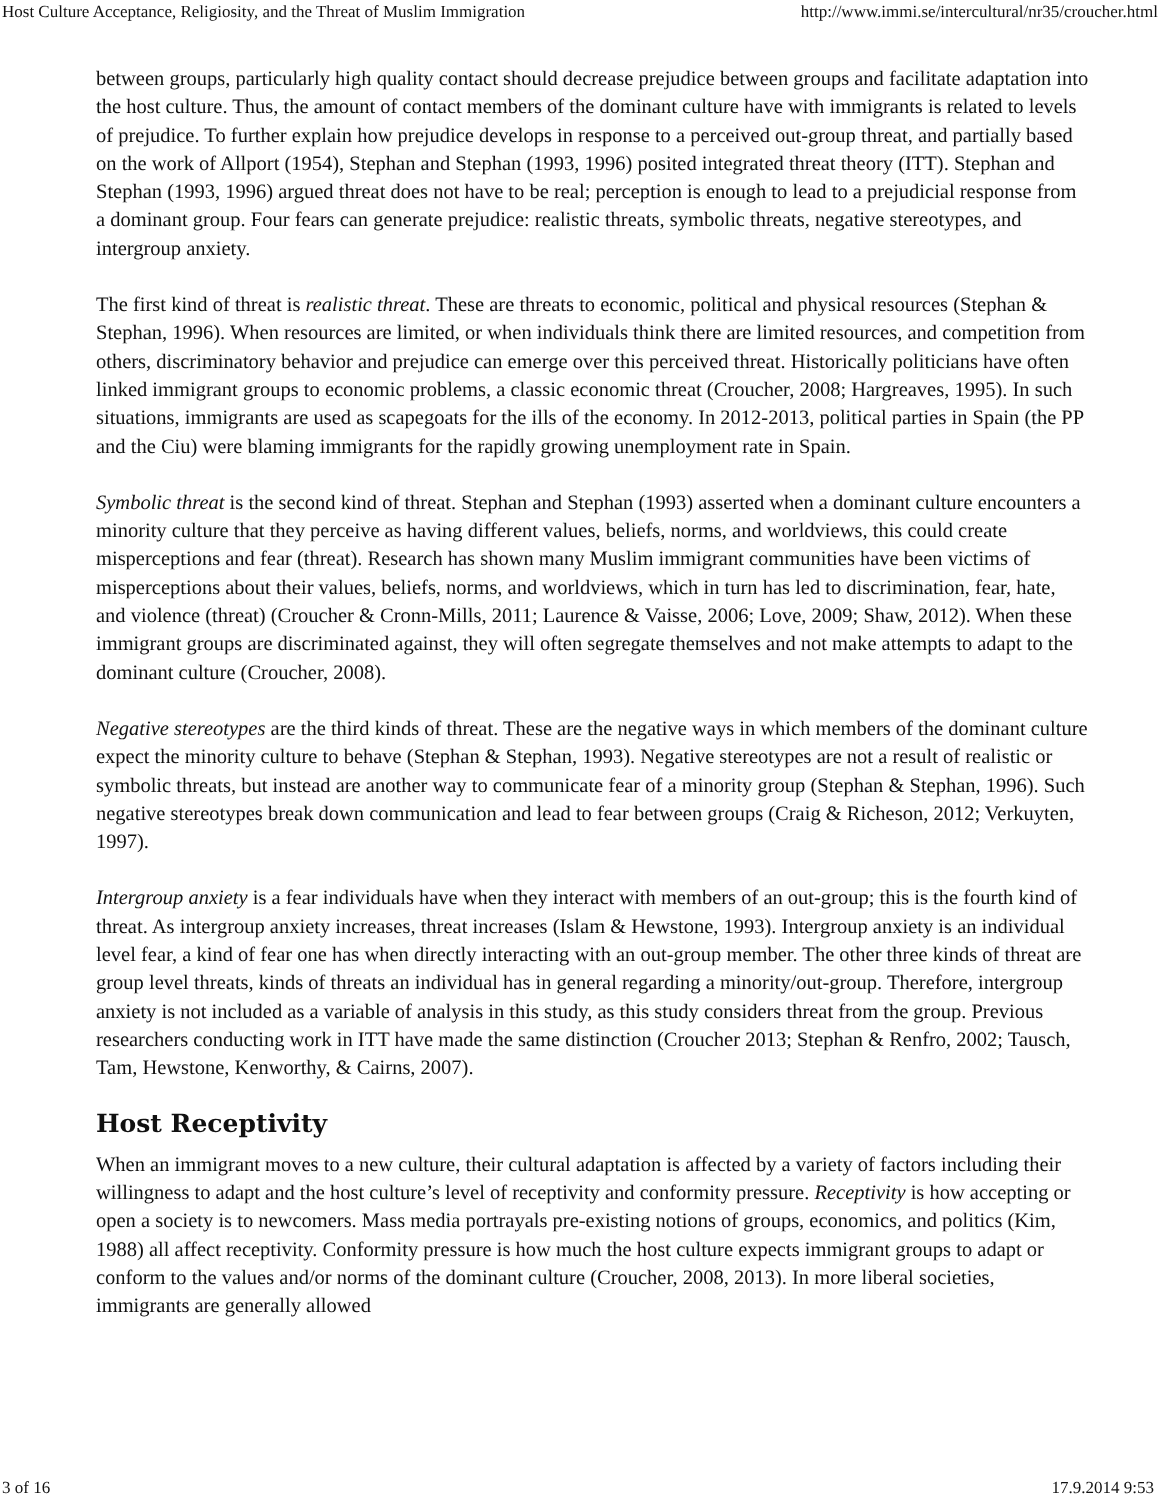Host Culture Acceptance, Religiosity, and the Threat of Muslim Immigration http://www.immi.se/intercultural/nr35/croucher.html
between groups, particularly high quality contact should decrease prejudice between groups and facilitate adaptation into the host culture. Thus, the amount of contact members of the dominant culture have with immigrants is related to levels of prejudice. To further explain how prejudice develops in response to a perceived out-group threat, and partially based on the work of Allport (1954), Stephan and Stephan (1993, 1996) posited integrated threat theory (ITT). Stephan and Stephan (1993, 1996) argued threat does not have to be real; perception is enough to lead to a prejudicial response from a dominant group. Four fears can generate prejudice: realistic threats, symbolic threats, negative stereotypes, and intergroup anxiety.
The first kind of threat is realistic threat. These are threats to economic, political and physical resources (Stephan & Stephan, 1996). When resources are limited, or when individuals think there are limited resources, and competition from others, discriminatory behavior and prejudice can emerge over this perceived threat. Historically politicians have often linked immigrant groups to economic problems, a classic economic threat (Croucher, 2008; Hargreaves, 1995). In such situations, immigrants are used as scapegoats for the ills of the economy. In 2012-2013, political parties in Spain (the PP and the Ciu) were blaming immigrants for the rapidly growing unemployment rate in Spain.
Symbolic threat is the second kind of threat. Stephan and Stephan (1993) asserted when a dominant culture encounters a minority culture that they perceive as having different values, beliefs, norms, and worldviews, this could create misperceptions and fear (threat). Research has shown many Muslim immigrant communities have been victims of misperceptions about their values, beliefs, norms, and worldviews, which in turn has led to discrimination, fear, hate, and violence (threat) (Croucher & Cronn-Mills, 2011; Laurence & Vaisse, 2006; Love, 2009; Shaw, 2012). When these immigrant groups are discriminated against, they will often segregate themselves and not make attempts to adapt to the dominant culture (Croucher, 2008).
Negative stereotypes are the third kinds of threat. These are the negative ways in which members of the dominant culture expect the minority culture to behave (Stephan & Stephan, 1993). Negative stereotypes are not a result of realistic or symbolic threats, but instead are another way to communicate fear of a minority group (Stephan & Stephan, 1996). Such negative stereotypes break down communication and lead to fear between groups (Craig & Richeson, 2012; Verkuyten, 1997).
Intergroup anxiety is a fear individuals have when they interact with members of an out-group; this is the fourth kind of threat. As intergroup anxiety increases, threat increases (Islam & Hewstone, 1993). Intergroup anxiety is an individual level fear, a kind of fear one has when directly interacting with an out-group member. The other three kinds of threat are group level threats, kinds of threats an individual has in general regarding a minority/out-group. Therefore, intergroup anxiety is not included as a variable of analysis in this study, as this study considers threat from the group. Previous researchers conducting work in ITT have made the same distinction (Croucher 2013; Stephan & Renfro, 2002; Tausch, Tam, Hewstone, Kenworthy, & Cairns, 2007).
Host Receptivity
When an immigrant moves to a new culture, their cultural adaptation is affected by a variety of factors including their willingness to adapt and the host culture’s level of receptivity and conformity pressure. Receptivity is how accepting or open a society is to newcomers. Mass media portrayals pre-existing notions of groups, economics, and politics (Kim, 1988) all affect receptivity. Conformity pressure is how much the host culture expects immigrant groups to adapt or conform to the values and/or norms of the dominant culture (Croucher, 2008, 2013). In more liberal societies, immigrants are generally allowed
3 of 16 17.9.2014 9:53